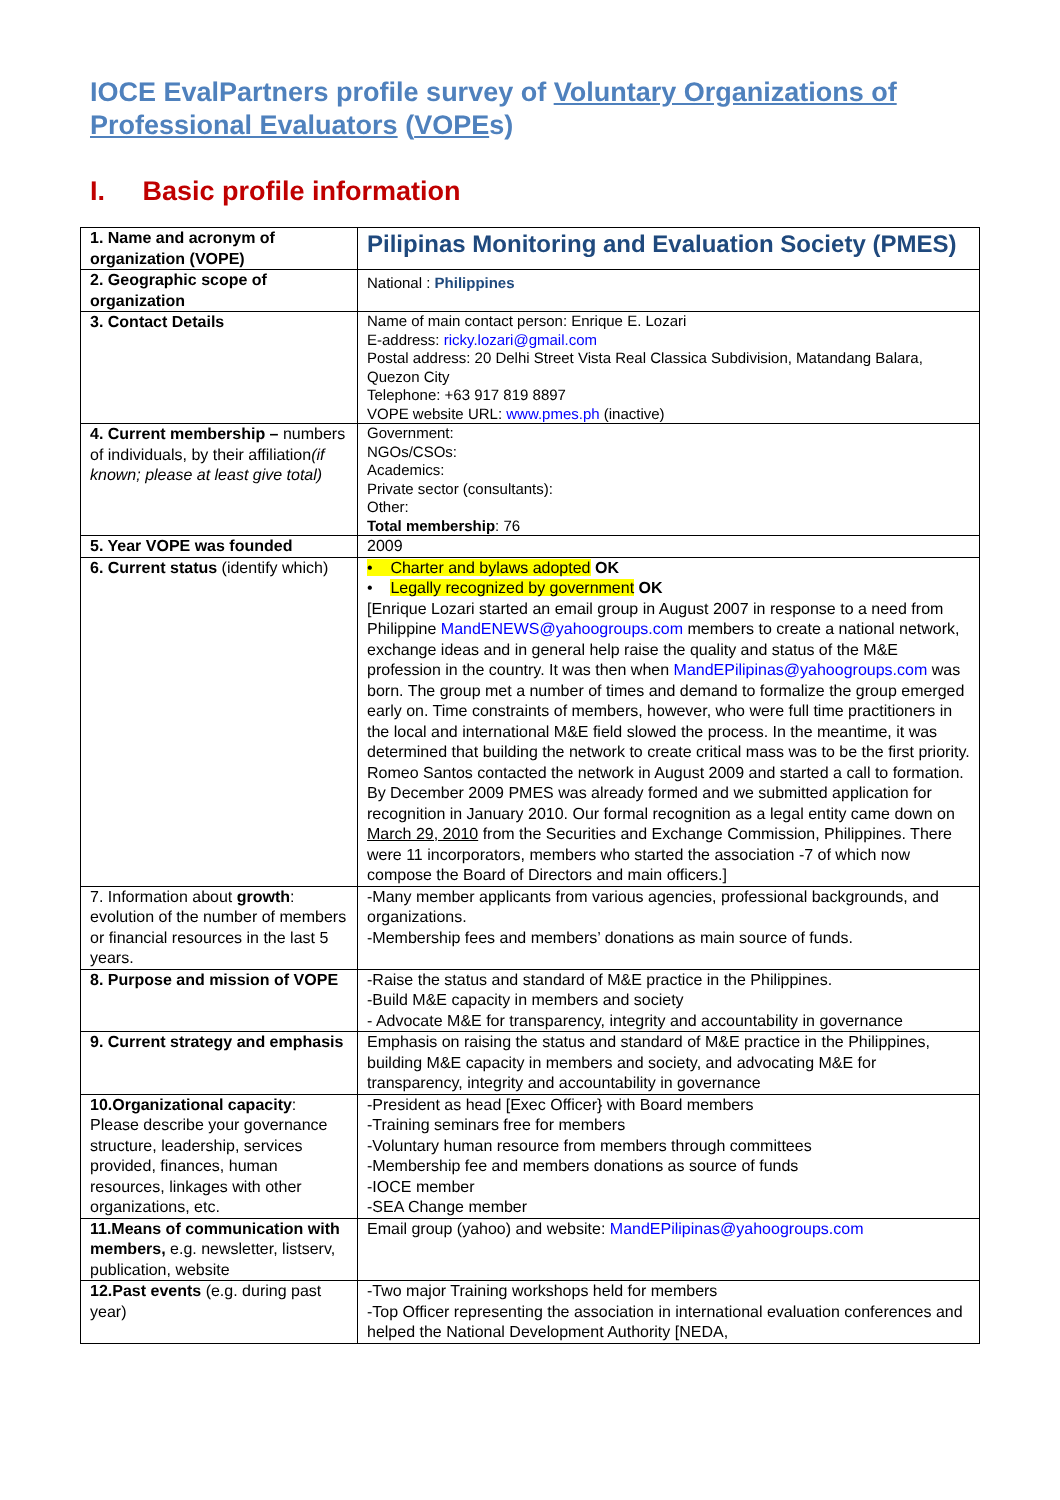IOCE EvalPartners profile survey of Voluntary Organizations of Professional Evaluators (VOPEs)
I. Basic profile information
| 1. Name and acronym of organization (VOPE) | Pilipinas Monitoring and Evaluation Society (PMES) |
| 2. Geographic scope of organization | National : Philippines |
| 3. Contact Details | Name of main contact person: Enrique E. Lozari E-address: ricky.lozari@gmail.com Postal address: 20 Delhi Street Vista Real Classica Subdivision, Matandang Balara, Quezon City Telephone: +63 917 819 8897 VOPE website URL: www.pmes.ph (inactive) |
| 4. Current membership – numbers of individuals, by their affiliation (if known; please at least give total) | Government: NGOs/CSOs: Academics: Private sector (consultants): Other: Total membership : 76 |
| 5. Year VOPE was founded | 2009 |
| 6. Current status (identify which) | • Charter and bylaws adopted OK • Legally recognized by government OK [Enrique Lozari started an email group in August 2007 in response to a need from Philippine MandENEWS@yahoogroups.com members to create a national network, exchange ideas and in general help raise the quality and status of the M&E profession in the country. It was then when MandEPilipinas@yahoogroups.com was born. The group met a number of times and demand to formalize the group emerged early on. Time constraints of members, however, who were full time practitioners in the local and international M&E field slowed the process. In the meantime, it was determined that building the network to create critical mass was to be the first priority. Romeo Santos contacted the network in August 2009 and started a call to formation. By December 2009 PMES was already formed and we submitted application for recognition in January 2010. Our formal recognition as a legal entity came down on March 29, 2010 from the Securities and Exchange Commission, Philippines. There were 11 incorporators, members who started the association -7 of which now compose the Board of Directors and main officers.] |
| 7. Information about growth : evolution of the number of members or financial resources in the last 5 years. | -Many member applicants from various agencies, professional backgrounds, and organizations. -Membership fees and members’ donations as main source of funds. |
| 8. Purpose and mission of VOPE | -Raise the status and standard of M&E practice in the Philippines. -Build M&E capacity in members and society - Advocate M&E for transparency, integrity and accountability in governance |
| 9. Current strategy and emphasis | Emphasis on raising the status and standard of M&E practice in the Philippines, building M&E capacity in members and society, and advocating M&E for transparency, integrity and accountability in governance |
| 10.Organizational capacity : Please describe your governance structure, leadership, services provided, finances, human resources, linkages with other organizations, etc. | -President as head [Exec Officer} with Board members -Training seminars free for members -Voluntary human resource from members through committees -Membership fee and members donations as source of funds -IOCE member -SEA Change member |
| 11.Means of communication with members, e.g. newsletter, listserv, publication, website | Email group (yahoo) and website: MandEPilipinas@yahoogroups.com |
| 12.Past events (e.g. during past year) | -Two major Training workshops held for members -Top Officer representing the association in international evaluation conferences and helped the National Development Authority [NEDA, |